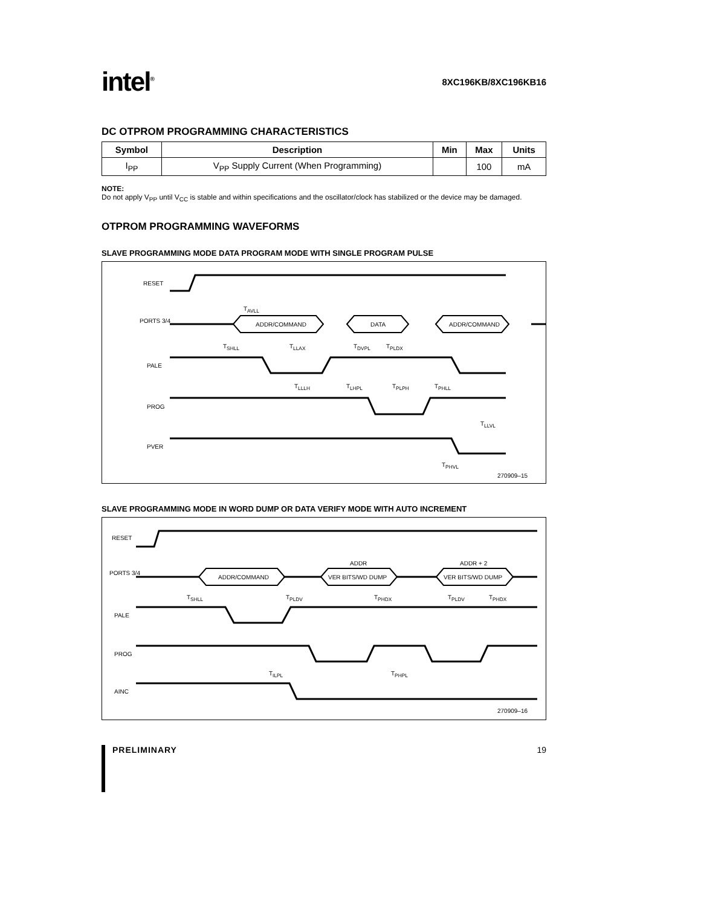intel<sup>®</sup>
8XC196KB/8XC196KB16
DC OTPROM PROGRAMMING CHARACTERISTICS
| Symbol | Description | Min | Max | Units |
| --- | --- | --- | --- | --- |
| I<sub>PP</sub> | V<sub>PP</sub> Supply Current (When Programming) | | 100 | mA |
NOTE:
Do not apply V<sub>PP</sub> until V<sub>CC</sub> is stable and within specifications and the oscillator/clock has stabilized or the device may be damaged.
OTPROM PROGRAMMING WAVEFORMS
SLAVE PROGRAMMING MODE DATA PROGRAM MODE WITH SINGLE PROGRAM PULSE
RESET
PORTS 3/4
ADDR/COMMAND DATA ADDR/COMMAND
PALE
PROG
PVER
T<sub>AVLL</sub>
T<sub>SHLL</sub> T<sub>LLAX</sub> T<sub>DVPL</sub> T<sub>PLDX</sub>
T<sub>LLLH</sub> T<sub>LHPL</sub> T<sub>PLPH</sub> T<sub>PHLL</sub>
T<sub>LLVL</sub>
T<sub>PHVL</sub>
270909–15
SLAVE PROGRAMMING MODE IN WORD DUMP OR DATA VERIFY MODE WITH AUTO INCREMENT
RESET
PORTS 3/4
ADDR/COMMAND
ADDR
VER BITS/WD DUMP
ADDR + 2
VER BITS/WD DUMP
PALE
PROG
AINC
T<sub>SHLL</sub> T<sub>PLDV</sub> T<sub>PHDX</sub> T<sub>PLDV</sub> T<sub>PHDX</sub>
T<sub>ILPL</sub> T<sub>PHPL</sub>
270909–16
PRELIMINARY 19